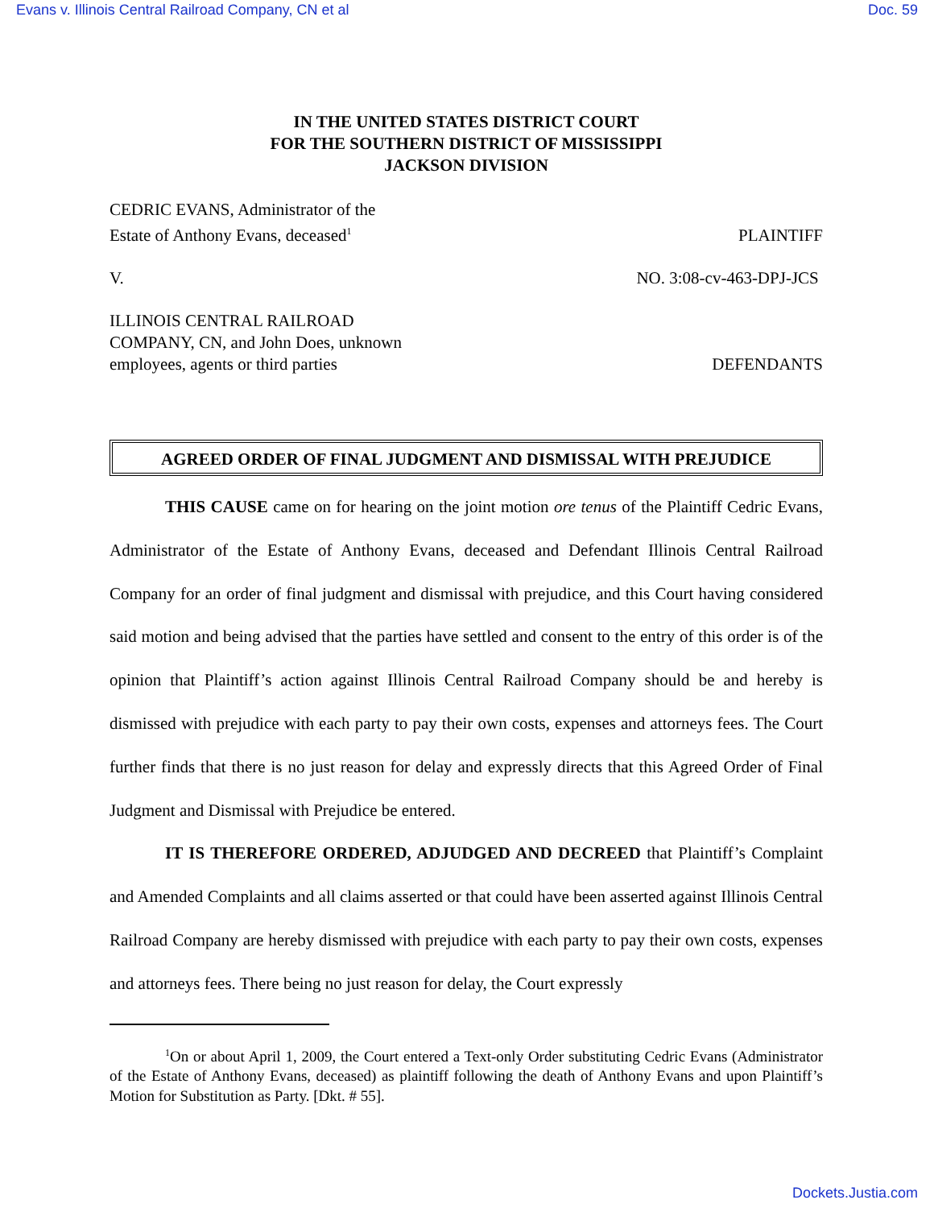Evans v. Illinois Central Railroad Company, CN et al Doc. 59
IN THE UNITED STATES DISTRICT COURT
FOR THE SOUTHERN DISTRICT OF MISSISSIPPI
JACKSON DIVISION
CEDRIC EVANS, Administrator of the
Estate of Anthony Evans, deceased<sup>1</sup> PLAINTIFF
V. NO. 3:08-cv-463-DPJ-JCS
ILLINOIS CENTRAL RAILROAD
COMPANY, CN, and John Does, unknown
employees, agents or third parties DEFENDANTS
AGREED ORDER OF FINAL JUDGMENT AND DISMISSAL WITH PREJUDICE
THIS CAUSE came on for hearing on the joint motion ore tenus of the Plaintiff Cedric Evans, Administrator of the Estate of Anthony Evans, deceased and Defendant Illinois Central Railroad Company for an order of final judgment and dismissal with prejudice, and this Court having considered said motion and being advised that the parties have settled and consent to the entry of this order is of the opinion that Plaintiff’s action against Illinois Central Railroad Company should be and hereby is dismissed with prejudice with each party to pay their own costs, expenses and attorneys fees. The Court further finds that there is no just reason for delay and expressly directs that this Agreed Order of Final Judgment and Dismissal with Prejudice be entered.
IT IS THEREFORE ORDERED, ADJUDGED AND DECREED that Plaintiff’s Complaint and Amended Complaints and all claims asserted or that could have been asserted against Illinois Central Railroad Company are hereby dismissed with prejudice with each party to pay their own costs, expenses and attorneys fees. There being no just reason for delay, the Court expressly
<sup>1</sup> On or about April 1, 2009, the Court entered a Text-only Order substituting Cedric Evans (Administrator of the Estate of Anthony Evans, deceased) as plaintiff following the death of Anthony Evans and upon Plaintiff’s Motion for Substitution as Party. [Dkt. # 55].
Dockets.Justia.com